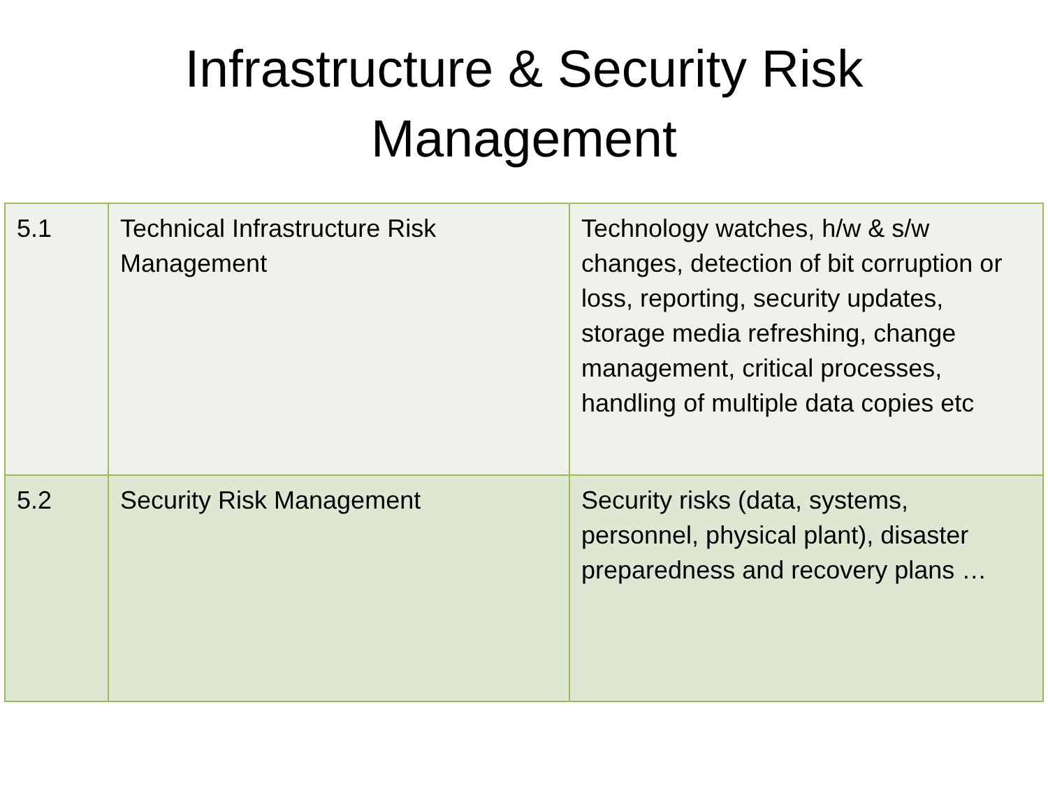Infrastructure & Security Risk
Management
| 5.1 | Technical Infrastructure Risk Management | Technology watches, h/w & s/w changes, detection of bit corruption or loss, reporting, security updates, storage media refreshing, change management, critical processes, handling of multiple data copies etc |
| 5.2 | Security Risk Management | Security risks (data, systems, personnel, physical plant), disaster preparedness and recovery plans … |